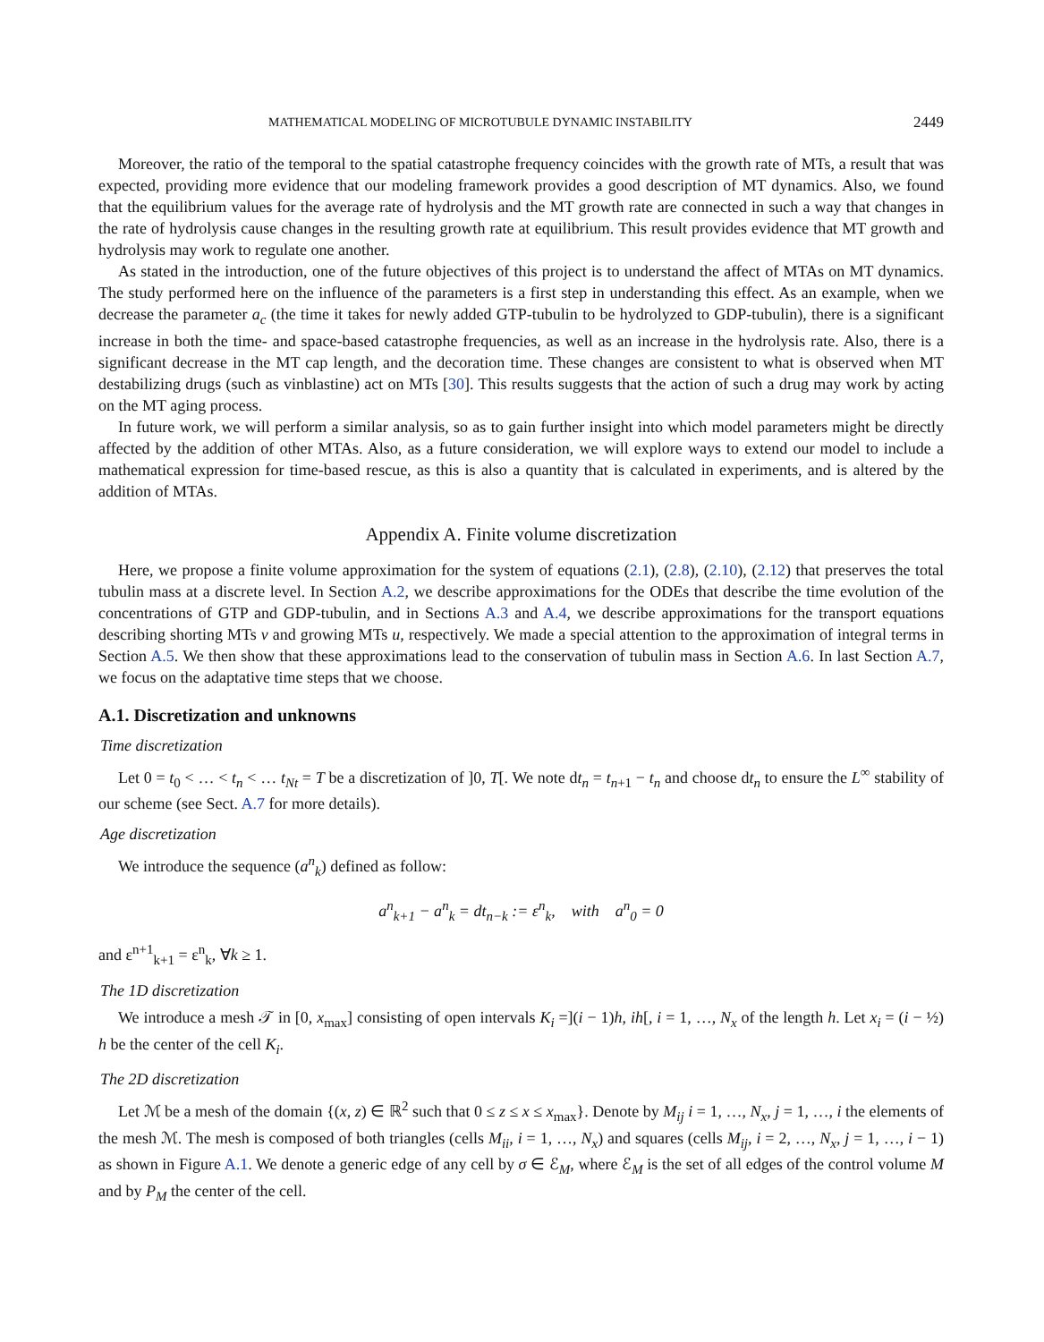MATHEMATICAL MODELING OF MICROTUBULE DYNAMIC INSTABILITY 2449
Moreover, the ratio of the temporal to the spatial catastrophe frequency coincides with the growth rate of MTs, a result that was expected, providing more evidence that our modeling framework provides a good description of MT dynamics. Also, we found that the equilibrium values for the average rate of hydrolysis and the MT growth rate are connected in such a way that changes in the rate of hydrolysis cause changes in the resulting growth rate at equilibrium. This result provides evidence that MT growth and hydrolysis may work to regulate one another.
As stated in the introduction, one of the future objectives of this project is to understand the affect of MTAs on MT dynamics. The study performed here on the influence of the parameters is a first step in understanding this effect. As an example, when we decrease the parameter a<sub>c</sub> (the time it takes for newly added GTP-tubulin to be hydrolyzed to GDP-tubulin), there is a significant increase in both the time- and space-based catastrophe frequencies, as well as an increase in the hydrolysis rate. Also, there is a significant decrease in the MT cap length, and the decoration time. These changes are consistent to what is observed when MT destabilizing drugs (such as vinblastine) act on MTs [30]. This results suggests that the action of such a drug may work by acting on the MT aging process.
In future work, we will perform a similar analysis, so as to gain further insight into which model parameters might be directly affected by the addition of other MTAs. Also, as a future consideration, we will explore ways to extend our model to include a mathematical expression for time-based rescue, as this is also a quantity that is calculated in experiments, and is altered by the addition of MTAs.
Appendix A. Finite volume discretization
Here, we propose a finite volume approximation for the system of equations (2.1), (2.8), (2.10), (2.12) that preserves the total tubulin mass at a discrete level. In Section A.2, we describe approximations for the ODEs that describe the time evolution of the concentrations of GTP and GDP-tubulin, and in Sections A.3 and A.4, we describe approximations for the transport equations describing shorting MTs v and growing MTs u, respectively. We made a special attention to the approximation of integral terms in Section A.5. We then show that these approximations lead to the conservation of tubulin mass in Section A.6. In last Section A.7, we focus on the adaptative time steps that we choose.
A.1. Discretization and unknowns
Time discretization
Let 0 = t<sub>0</sub> < … < t<sub>n</sub> < … t<sub>Nt</sub> = T be a discretization of ]0, T[. We note dt<sub>n</sub> = t<sub>n+1</sub> − t<sub>n</sub> and choose dt<sub>n</sub> to ensure the L<sup>∞</sup> stability of our scheme (see Sect. A.7 for more details).
Age discretization
We introduce the sequence (a<sup>n</sup><sub>k</sub>) defined as follow:
a<sup>n</sup><sub>k+1</sub> − a<sup>n</sup><sub>k</sub> = dt<sub>n−k</sub> := ε<sup>n</sup><sub>k</sub>, with a<sup>n</sup><sub>0</sub> = 0
and ε<sup>n+1</sup><sub>k+1</sub> = ε<sup>n</sup><sub>k</sub>, ∀k ≥ 1.
The 1D discretization
We introduce a mesh 𝒯 in [0, x<sub>max</sub>] consisting of open intervals K<sub>i</sub> =](i − 1)h, ih[, i = 1, …, N<sub>x</sub> of the length h. Let x<sub>i</sub> = (i − ½) h be the center of the cell K<sub>i</sub>.
The 2D discretization
Let ℳ be a mesh of the domain {(x, z) ∈ ℝ<sup>2</sup> such that 0 ≤ z ≤ x ≤ x<sub>max</sub>}. Denote by M<sub>ij</sub> i = 1, …, N<sub>x</sub>, j = 1, …, i the elements of the mesh ℳ. The mesh is composed of both triangles (cells M<sub>ii</sub>, i = 1, …, N<sub>x</sub>) and squares (cells M<sub>ij</sub>, i = 2, …, N<sub>x</sub>, j = 1, …, i − 1) as shown in Figure A.1. We denote a generic edge of any cell by σ ∈ ℰ<sub>M</sub>, where ℰ<sub>M</sub> is the set of all edges of the control volume M and by P<sub>M</sub> the center of the cell.